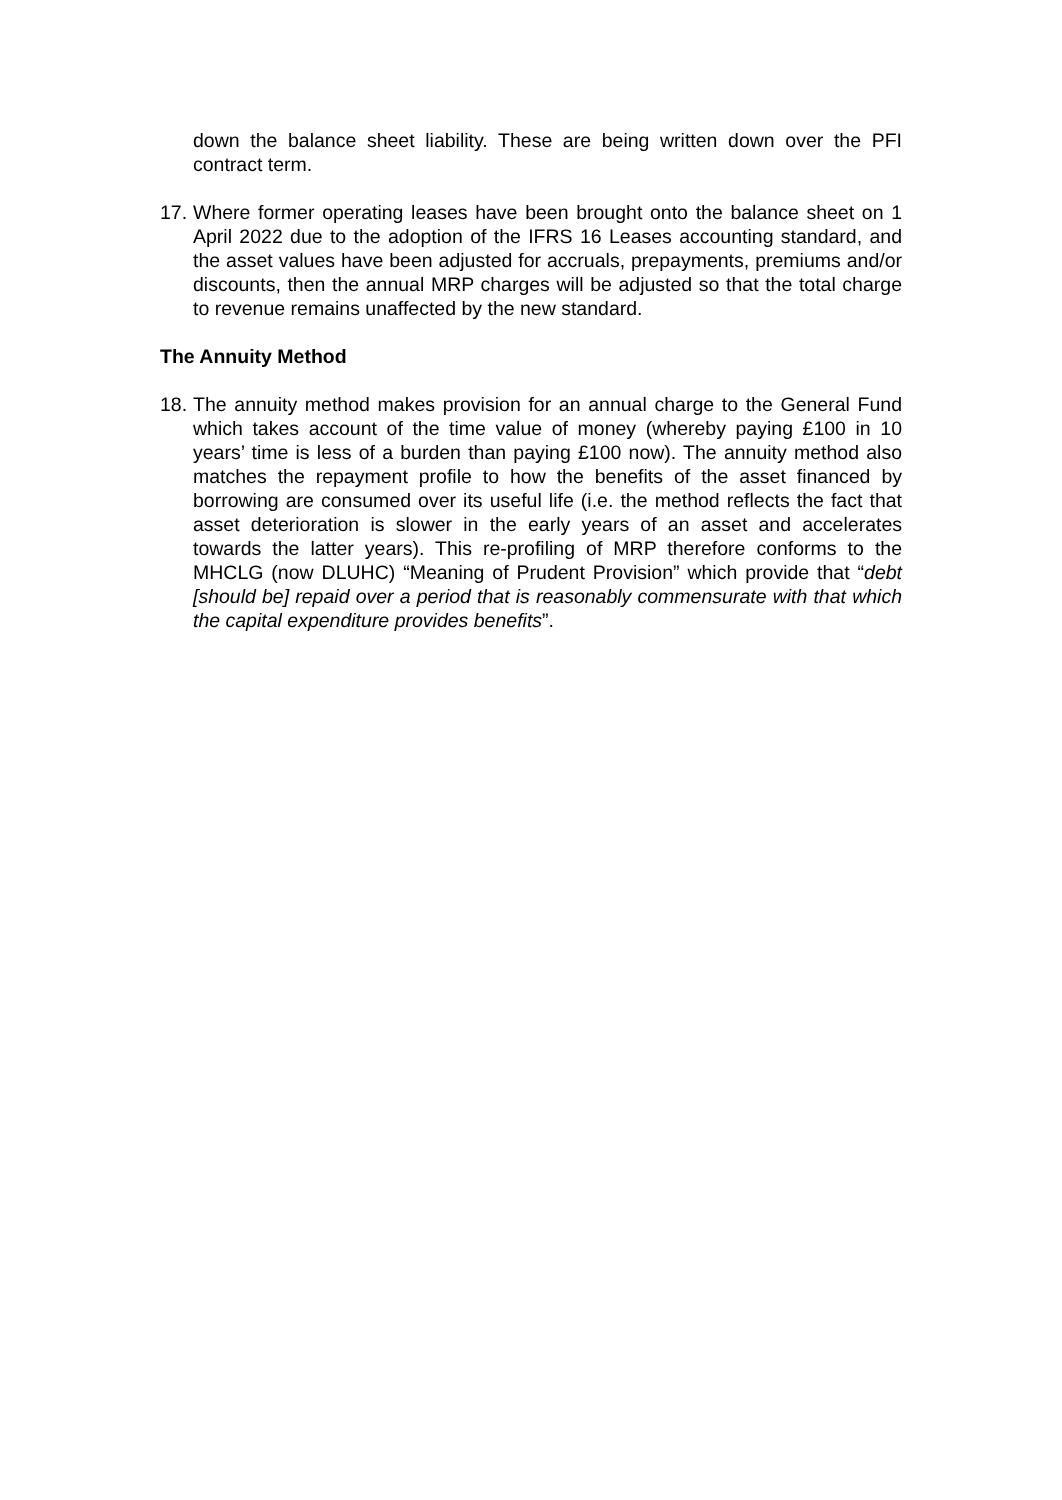down the balance sheet liability. These are being written down over the PFI contract term.
17.
Where former operating leases have been brought onto the balance sheet on 1 April 2022 due to the adoption of the IFRS 16 Leases accounting standard, and the asset values have been adjusted for accruals, prepayments, premiums and/or discounts, then the annual MRP charges will be adjusted so that the total charge to revenue remains unaffected by the new standard.
The Annuity Method
18.
The annuity method makes provision for an annual charge to the General Fund which takes account of the time value of money (whereby paying £100 in 10 years’ time is less of a burden than paying £100 now). The annuity method also matches the repayment profile to how the benefits of the asset financed by borrowing are consumed over its useful life (i.e. the method reflects the fact that asset deterioration is slower in the early years of an asset and accelerates towards the latter years). This re-profiling of MRP therefore conforms to the MHCLG (now DLUHC) “Meaning of Prudent Provision” which provide that “debt [should be] repaid over a period that is reasonably commensurate with that which the capital expenditure provides benefits”.